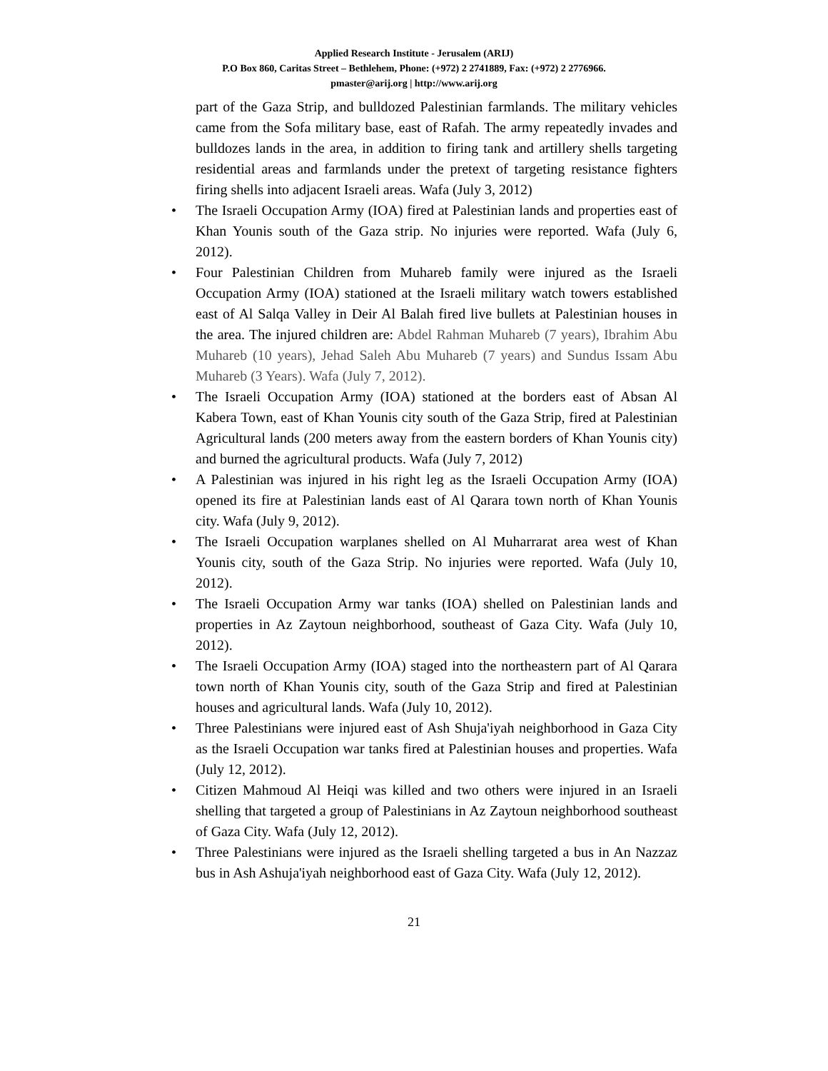Applied Research Institute - Jerusalem (ARIJ)
P.O Box 860, Caritas Street – Bethlehem, Phone: (+972) 2 2741889, Fax: (+972) 2 2776966.
pmaster@arij.org | http://www.arij.org
part of the Gaza Strip, and bulldozed Palestinian farmlands. The military vehicles came from the Sofa military base, east of Rafah. The army repeatedly invades and bulldozes lands in the area, in addition to firing tank and artillery shells targeting residential areas and farmlands under the pretext of targeting resistance fighters firing shells into adjacent Israeli areas. Wafa (July 3, 2012)
• The Israeli Occupation Army (IOA) fired at Palestinian lands and properties east of Khan Younis south of the Gaza strip. No injuries were reported. Wafa (July 6, 2012).
• Four Palestinian Children from Muhareb family were injured as the Israeli Occupation Army (IOA) stationed at the Israeli military watch towers established east of Al Salqa Valley in Deir Al Balah fired live bullets at Palestinian houses in the area. The injured children are: Abdel Rahman Muhareb (7 years), Ibrahim Abu Muhareb (10 years), Jehad Saleh Abu Muhareb (7 years) and Sundus Issam Abu Muhareb (3 Years). Wafa (July 7, 2012).
• The Israeli Occupation Army (IOA) stationed at the borders east of Absan Al Kabera Town, east of Khan Younis city south of the Gaza Strip, fired at Palestinian Agricultural lands (200 meters away from the eastern borders of Khan Younis city) and burned the agricultural products. Wafa (July 7, 2012)
• A Palestinian was injured in his right leg as the Israeli Occupation Army (IOA) opened its fire at Palestinian lands east of Al Qarara town north of Khan Younis city. Wafa (July 9, 2012).
• The Israeli Occupation warplanes shelled on Al Muharrarat area west of Khan Younis city, south of the Gaza Strip. No injuries were reported. Wafa (July 10, 2012).
• The Israeli Occupation Army war tanks (IOA) shelled on Palestinian lands and properties in Az Zaytoun neighborhood, southeast of Gaza City. Wafa (July 10, 2012).
• The Israeli Occupation Army (IOA) staged into the northeastern part of Al Qarara town north of Khan Younis city, south of the Gaza Strip and fired at Palestinian houses and agricultural lands. Wafa (July 10, 2012).
• Three Palestinians were injured east of Ash Shuja'iyah neighborhood in Gaza City as the Israeli Occupation war tanks fired at Palestinian houses and properties. Wafa (July 12, 2012).
• Citizen Mahmoud Al Heiqi was killed and two others were injured in an Israeli shelling that targeted a group of Palestinians in Az Zaytoun neighborhood southeast of Gaza City. Wafa (July 12, 2012).
• Three Palestinians were injured as the Israeli shelling targeted a bus in An Nazzaz bus in Ash Ashuja'iyah neighborhood east of Gaza City. Wafa (July 12, 2012).
21